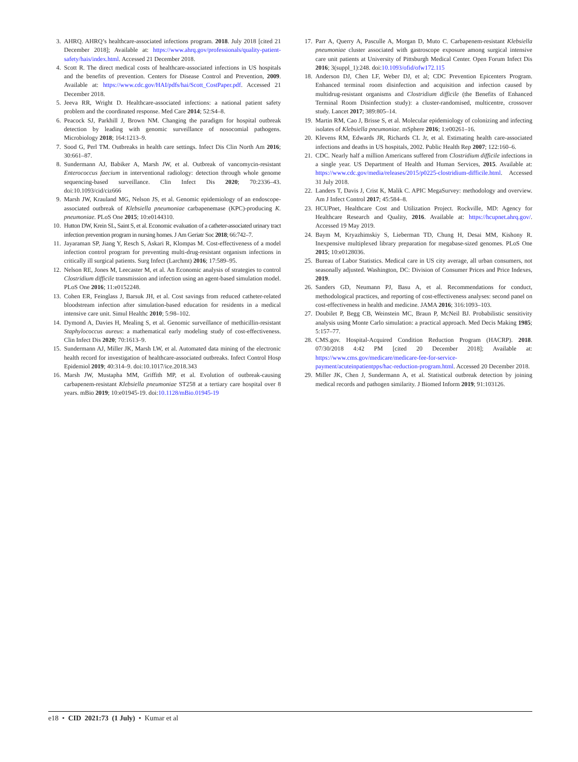3. AHRQ. AHRQ’s healthcare-associated infections program. 2018. July 2018 [cited 21 December 2018]; Available at: https://www.ahrq.gov/professionals/quality-patient-safety/hais/index.html. Accessed 21 December 2018.
4. Scott R. The direct medical costs of healthcare-associated infections in US hospitals and the benefits of prevention. Centers for Disease Control and Prevention, 2009. Available at: https://www.cdc.gov/HAI/pdfs/hai/Scott_CostPaper.pdf. Accessed 21 December 2018.
5. Jeeva RR, Wright D. Healthcare-associated infections: a national patient safety problem and the coordinated response. Med Care 2014; 52:S4–8.
6. Peacock SJ, Parkhill J, Brown NM. Changing the paradigm for hospital outbreak detection by leading with genomic surveillance of nosocomial pathogens. Microbiology 2018; 164:1213–9.
7. Sood G, Perl TM. Outbreaks in health care settings. Infect Dis Clin North Am 2016; 30:661–87.
8. Sundermann AJ, Babiker A, Marsh JW, et al. Outbreak of vancomycin-resistant Enterococcus faecium in interventional radiology: detection through whole genome sequencing-based surveillance. Clin Infect Dis 2020; 70:2336–43. doi:10.1093/cid/ciz666
9. Marsh JW, Krauland MG, Nelson JS, et al. Genomic epidemiology of an endoscope-associated outbreak of Klebsiella pneumoniae carbapenemase (KPC)-producing K. pneumoniae. PLoS One 2015; 10:e0144310.
10. Hutton DW, Krein SL, Saint S, et al. Economic evaluation of a catheter-associated urinary tract infection prevention program in nursing homes. J Am Geriatr Soc 2018; 66:742–7.
11. Jayaraman SP, Jiang Y, Resch S, Askari R, Klompas M. Cost-effectiveness of a model infection control program for preventing multi-drug-resistant organism infections in critically ill surgical patients. Surg Infect (Larchmt) 2016; 17:589–95.
12. Nelson RE, Jones M, Leecaster M, et al. An Economic analysis of strategies to control Clostridium difficile transmission and infection using an agent-based simulation model. PLoS One 2016; 11:e0152248.
13. Cohen ER, Feinglass J, Barsuk JH, et al. Cost savings from reduced catheter-related bloodstream infection after simulation-based education for residents in a medical intensive care unit. Simul Healthc 2010; 5:98–102.
14. Dymond A, Davies H, Mealing S, et al. Genomic surveillance of methicillin-resistant Staphylococcus aureus: a mathematical early modeling study of cost-effectiveness. Clin Infect Dis 2020; 70:1613–9.
15. Sundermann AJ, Miller JK, Marsh LW, et al. Automated data mining of the electronic health record for investigation of healthcare-associated outbreaks. Infect Control Hosp Epidemiol 2019; 40:314–9. doi:10.1017/ice.2018.343
16. Marsh JW, Mustapha MM, Griffith MP, et al. Evolution of outbreak-causing carbapenem-resistant Klebsiella pneumoniae ST258 at a tertiary care hospital over 8 years. mBio 2019; 10:e01945-19. doi:10.1128/mBio.01945-19
17. Parr A, Querry A, Pasculle A, Morgan D, Muto C. Carbapenem-resistant Klebsiella pneumoniae cluster associated with gastroscope exposure among surgical intensive care unit patients at University of Pittsburgh Medical Center. Open Forum Infect Dis 2016; 3(suppl_1):248. doi:10.1093/ofid/ofw172.115
18. Anderson DJ, Chen LF, Weber DJ, et al; CDC Prevention Epicenters Program. Enhanced terminal room disinfection and acquisition and infection caused by multidrug-resistant organisms and Clostridium difficile (the Benefits of Enhanced Terminal Room Disinfection study): a cluster-randomised, multicentre, crossover study. Lancet 2017; 389:805–14.
19. Martin RM, Cao J, Brisse S, et al. Molecular epidemiology of colonizing and infecting isolates of Klebsiella pneumoniae. mSphere 2016; 1:e00261–16.
20. Klevens RM, Edwards JR, Richards CL Jr, et al. Estimating health care-associated infections and deaths in US hospitals, 2002. Public Health Rep 2007; 122:160–6.
21. CDC. Nearly half a million Americans suffered from Clostridium difficile infections in a single year. US Department of Health and Human Services, 2015. Available at: https://www.cdc.gov/media/releases/2015/p0225-clostridium-difficile.html. Accessed 31 July 2018.
22. Landers T, Davis J, Crist K, Malik C. APIC MegaSurvey: methodology and overview. Am J Infect Control 2017; 45:584–8.
23. HCUPnet, Healthcare Cost and Utilization Project. Rockville, MD: Agency for Healthcare Research and Quality, 2016. Available at: https://hcupnet.ahrq.gov/. Accessed 19 May 2019.
24. Baym M, Kryazhimskiy S, Lieberman TD, Chung H, Desai MM, Kishony R. Inexpensive multiplexed library preparation for megabase-sized genomes. PLoS One 2015; 10:e0128036.
25. Bureau of Labor Statistics. Medical care in US city average, all urban consumers, not seasonally adjusted. Washington, DC: Division of Consumer Prices and Price Indexes, 2019.
26. Sanders GD, Neumann PJ, Basu A, et al. Recommendations for conduct, methodological practices, and reporting of cost-effectiveness analyses: second panel on cost-effectiveness in health and medicine. JAMA 2016; 316:1093–103.
27. Doubilet P, Begg CB, Weinstein MC, Braun P, McNeil BJ. Probabilistic sensitivity analysis using Monte Carlo simulation: a practical approach. Med Decis Making 1985; 5:157–77.
28. CMS.gov. Hospital-Acquired Condition Reduction Program (HACRP). 2018. 07/30/2018 4:42 PM [cited 20 December 2018]; Available at: https://www.cms.gov/medicare/medicare-fee-for-service-payment/acuteinpatientpps/hac-reduction-program.html. Accessed 20 December 2018.
29. Miller JK, Chen J, Sundermann A, et al. Statistical outbreak detection by joining medical records and pathogen similarity. J Biomed Inform 2019; 91:103126.
e18 • CID 2021:73 (1 July) • Kumar et al